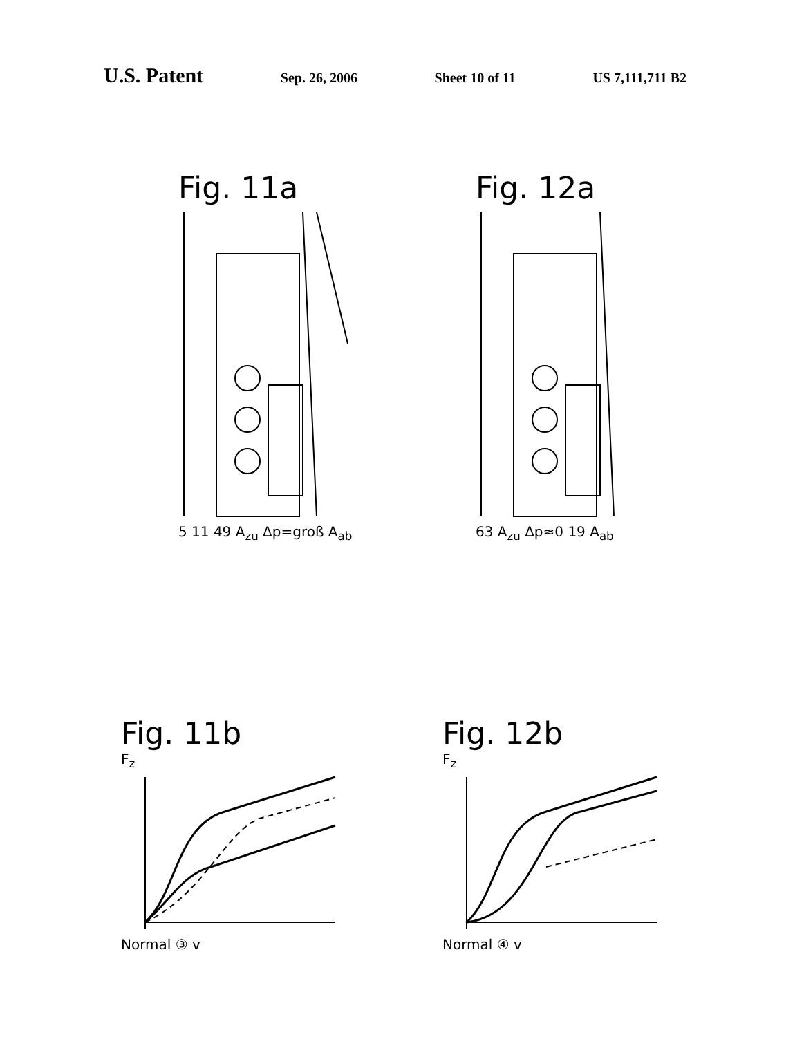U.S. Patent Sep. 26, 2006 Sheet 10 of 11 US 7,111,711 B2
Fig. 11a
5 11 49 A<sub>zu</sub> Δp=groß A<sub>ab</sub>
Fig. 12a
63 A<sub>zu</sub> Δp≈0 19 A<sub>ab</sub>
Fig. 11b
F<sub>z</sub>
Normal ③ v
Fig. 12b
F<sub>z</sub>
Normal ④ v